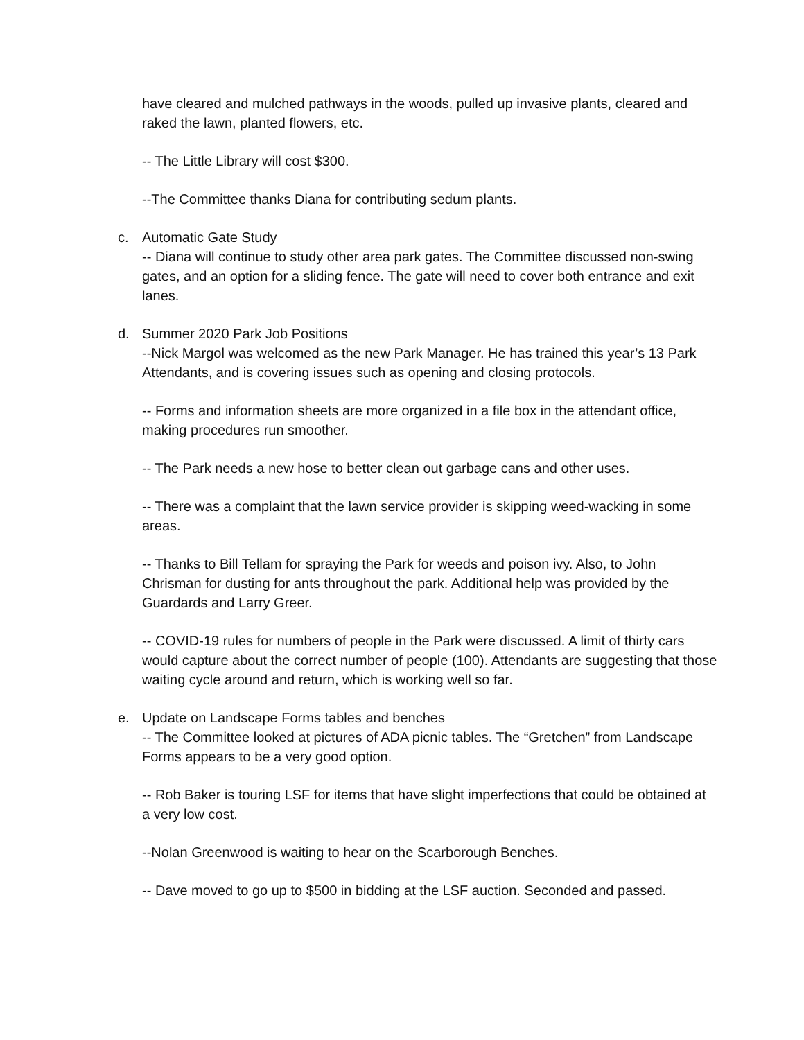have cleared and mulched pathways in the woods, pulled up invasive plants, cleared and raked the lawn, planted flowers, etc.
-- The Little Library will cost $300.
--The Committee thanks Diana for contributing sedum plants.
c. Automatic Gate Study
-- Diana will continue to study other area park gates. The Committee discussed non-swing gates, and an option for a sliding fence. The gate will need to cover both entrance and exit lanes.
d. Summer 2020 Park Job Positions
--Nick Margol was welcomed as the new Park Manager. He has trained this year’s 13 Park Attendants, and is covering issues such as opening and closing protocols.
-- Forms and information sheets are more organized in a file box in the attendant office, making procedures run smoother.
-- The Park needs a new hose to better clean out garbage cans and other uses.
-- There was a complaint that the lawn service provider is skipping weed-wacking in some areas.
-- Thanks to Bill Tellam for spraying the Park for weeds and poison ivy. Also, to John Chrisman for dusting for ants throughout the park. Additional help was provided by the Guardards and Larry Greer.
-- COVID-19 rules for numbers of people in the Park were discussed. A limit of thirty cars would capture about the correct number of people (100). Attendants are suggesting that those waiting cycle around and return, which is working well so far.
e. Update on Landscape Forms tables and benches
-- The Committee looked at pictures of ADA picnic tables. The “Gretchen” from Landscape Forms appears to be a very good option.
-- Rob Baker is touring LSF for items that have slight imperfections that could be obtained at a very low cost.
--Nolan Greenwood is waiting to hear on the Scarborough Benches.
-- Dave moved to go up to $500 in bidding at the LSF auction. Seconded and passed.